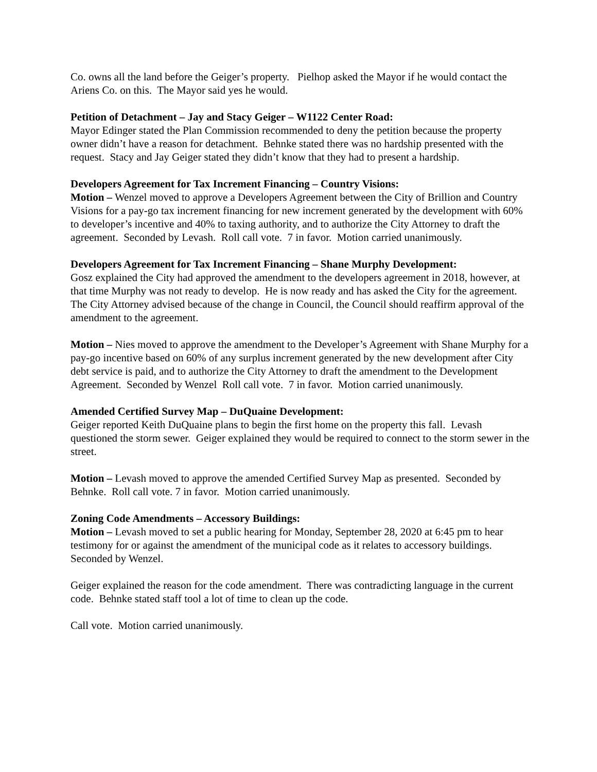Co. owns all the land before the Geiger’s property. Pielhop asked the Mayor if he would contact the Ariens Co. on this. The Mayor said yes he would.
Petition of Detachment – Jay and Stacy Geiger – W1122 Center Road:
Mayor Edinger stated the Plan Commission recommended to deny the petition because the property owner didn’t have a reason for detachment. Behnke stated there was no hardship presented with the request. Stacy and Jay Geiger stated they didn’t know that they had to present a hardship.
Developers Agreement for Tax Increment Financing – Country Visions:
Motion – Wenzel moved to approve a Developers Agreement between the City of Brillion and Country Visions for a pay-go tax increment financing for new increment generated by the development with 60% to developer’s incentive and 40% to taxing authority, and to authorize the City Attorney to draft the agreement. Seconded by Levash. Roll call vote. 7 in favor. Motion carried unanimously.
Developers Agreement for Tax Increment Financing – Shane Murphy Development:
Gosz explained the City had approved the amendment to the developers agreement in 2018, however, at that time Murphy was not ready to develop. He is now ready and has asked the City for the agreement. The City Attorney advised because of the change in Council, the Council should reaffirm approval of the amendment to the agreement.
Motion – Nies moved to approve the amendment to the Developer’s Agreement with Shane Murphy for a pay-go incentive based on 60% of any surplus increment generated by the new development after City debt service is paid, and to authorize the City Attorney to draft the amendment to the Development Agreement. Seconded by Wenzel Roll call vote. 7 in favor. Motion carried unanimously.
Amended Certified Survey Map – DuQuaine Development:
Geiger reported Keith DuQuaine plans to begin the first home on the property this fall. Levash questioned the storm sewer. Geiger explained they would be required to connect to the storm sewer in the street.
Motion – Levash moved to approve the amended Certified Survey Map as presented. Seconded by Behnke. Roll call vote. 7 in favor. Motion carried unanimously.
Zoning Code Amendments – Accessory Buildings:
Motion – Levash moved to set a public hearing for Monday, September 28, 2020 at 6:45 pm to hear testimony for or against the amendment of the municipal code as it relates to accessory buildings. Seconded by Wenzel.
Geiger explained the reason for the code amendment. There was contradicting language in the current code. Behnke stated staff tool a lot of time to clean up the code.
Call vote. Motion carried unanimously.